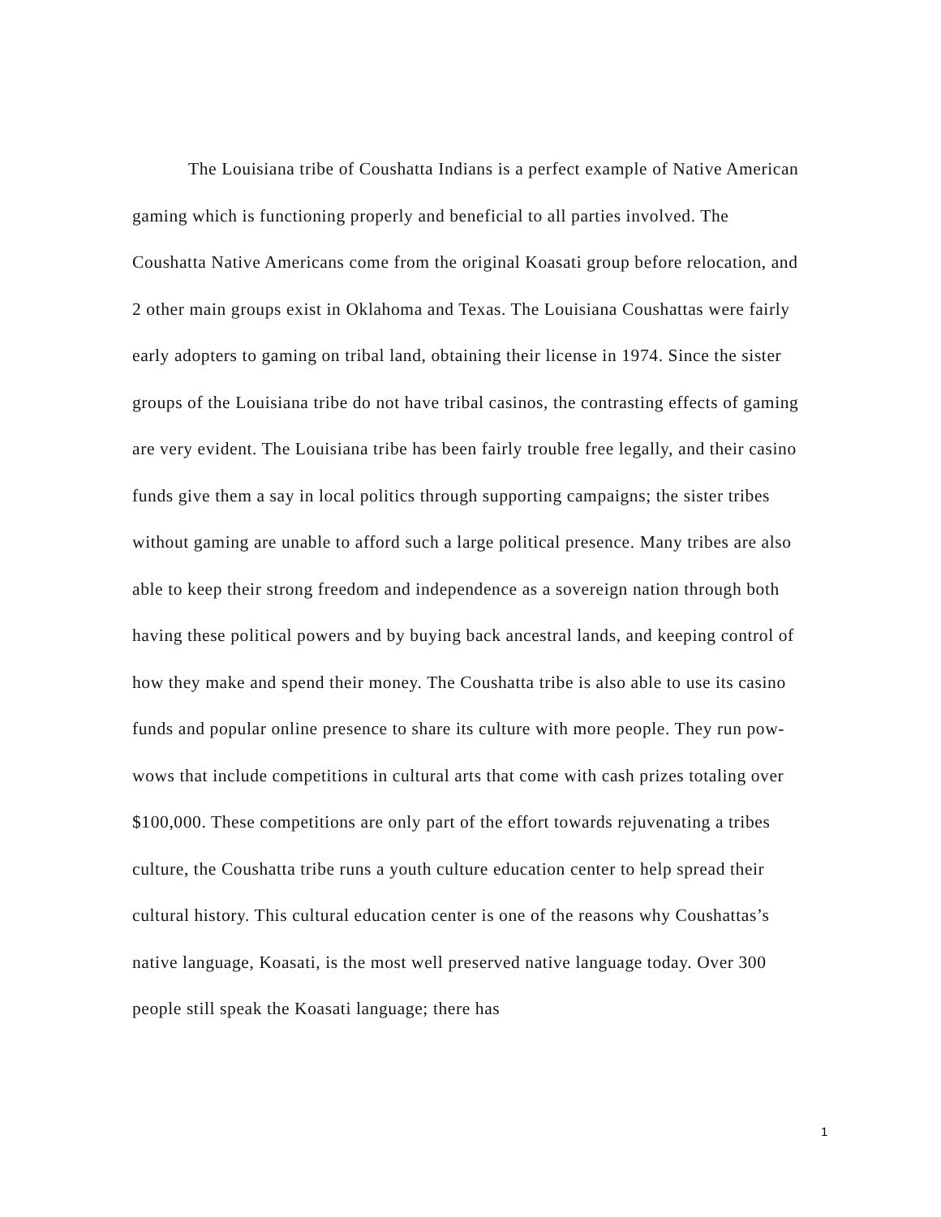The Louisiana tribe of Coushatta Indians is a perfect example of Native American gaming which is functioning properly and beneficial to all parties involved. The Coushatta Native Americans come from the original Koasati group before relocation, and 2 other main groups exist in Oklahoma and Texas. The Louisiana Coushattas were fairly early adopters to gaming on tribal land, obtaining their license in 1974. Since the sister groups of the Louisiana tribe do not have tribal casinos, the contrasting effects of gaming are very evident. The Louisiana tribe has been fairly trouble free legally, and their casino funds give them a say in local politics through supporting campaigns; the sister tribes without gaming are unable to afford such a large political presence. Many tribes are also able to keep their strong freedom and independence as a sovereign nation through both having these political powers and by buying back ancestral lands, and keeping control of how they make and spend their money. The Coushatta tribe is also able to use its casino funds and popular online presence to share its culture with more people. They run pow-wows that include competitions in cultural arts that come with cash prizes totaling over $100,000. These competitions are only part of the effort towards rejuvenating a tribes culture, the Coushatta tribe runs a youth culture education center to help spread their cultural history. This cultural education center is one of the reasons why Coushattas’s native language, Koasati, is the most well preserved native language today. Over 300 people still speak the Koasati language; there has
1